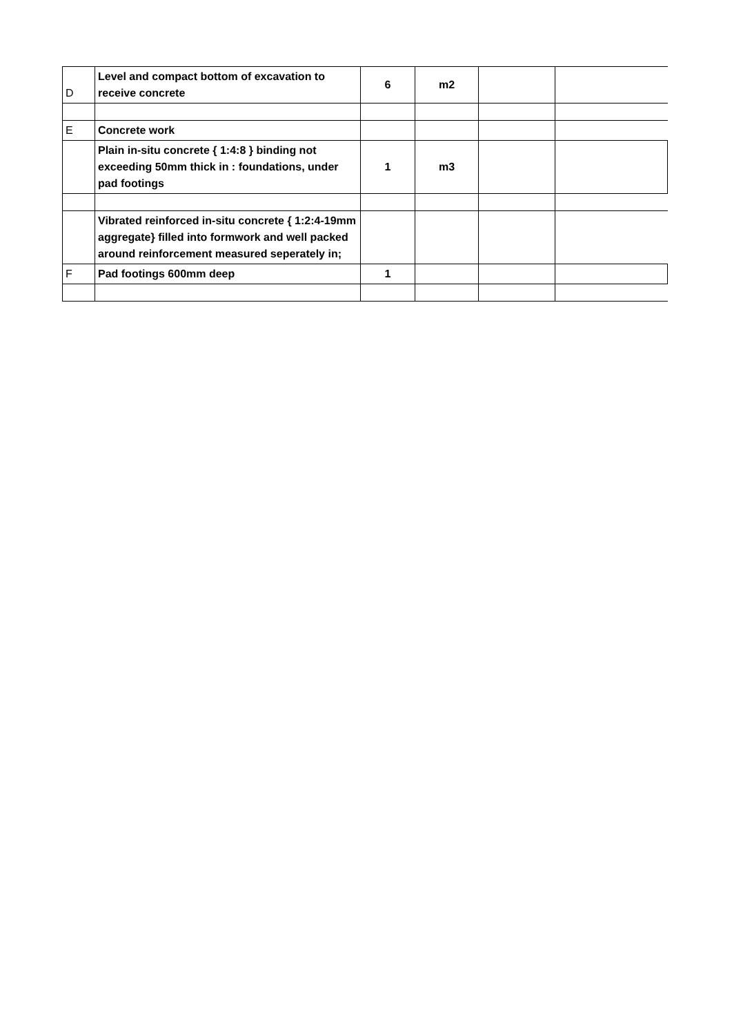| D | Level and compact bottom of excavation to receive concrete | 6 | m2 | | |
| E | Concrete work | | | | |
| | Plain in-situ concrete { 1:4:8 } binding not exceeding 50mm thick in : foundations, under pad footings | 1 | m3 | | |
| | Vibrated reinforced in-situ concrete { 1:2:4-19mm aggregate} filled into formwork and well packed around reinforcement measured seperately in; | | | | |
| F | Pad footings 600mm deep | 1 | | | |